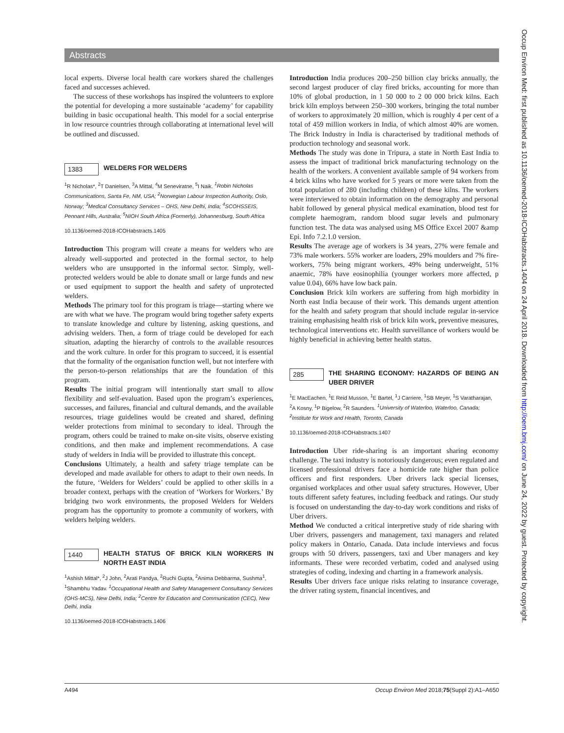Abstracts
local experts. Diverse local health care workers shared the challenges faced and successes achieved.
The success of these workshops has inspired the volunteers to explore the potential for developing a more sustainable ‘academy’ for capability building in basic occupational health. This model for a social enterprise in low resource countries through collaborating at international level will be outlined and discussed.
1383 WELDERS FOR WELDERS
<sup>1</sup> R Nicholas*, <sup>2</sup>T Danielsen, <sup>3</sup>A Mittal, <sup>4</sup>M Seneviratne, <sup>5</sup>I Naik. <sup>1</sup>Robin Nicholas Communications, Santa Fe, NM, USA; <sup>2</sup>Norwegian Labour Inspection Authority, Oslo, Norway; <sup>3</sup>Medical Consultancy Services – OHS, New Delhi, India; <sup>4</sup>SCOHSSEIS, Pennant Hills, Australia; <sup>5</sup>NIOH South Africa (Formerly), Johannesburg, South Africa
10.1136/oemed-2018-ICOHabstracts.1405
Introduction This program will create a means for welders who are already well-supported and protected in the formal sector, to help welders who are unsupported in the informal sector. Simply, well-protected welders would be able to donate small or large funds and new or used equipment to support the health and safety of unprotected welders.
Methods The primary tool for this program is triage—starting where we are with what we have. The program would bring together safety experts to translate knowledge and culture by listening, asking questions, and advising welders. Then, a form of triage could be developed for each situation, adapting the hierarchy of controls to the available resources and the work culture. In order for this program to succeed, it is essential that the formality of the organisation function well, but not interfere with the person-to-person relationships that are the foundation of this program.
Results The initial program will intentionally start small to allow flexibility and self-evaluation. Based upon the program’s experiences, successes, and failures, financial and cultural demands, and the available resources, triage guidelines would be created and shared, defining welder protections from minimal to secondary to ideal. Through the program, others could be trained to make on-site visits, observe existing conditions, and then make and implement recommendations. A case study of welders in India will be provided to illustrate this concept.
Conclusions Ultimately, a health and safety triage template can be developed and made available for others to adapt to their own needs. In the future, ‘Welders for Welders’ could be applied to other skills in a broader context, perhaps with the creation of ‘Workers for Workers.’ By bridging two work environments, the proposed Welders for Welders program has the opportunity to promote a community of workers, with welders helping welders.
1440 HEALTH STATUS OF BRICK KILN WORKERS IN NORTH EAST INDIA
<sup>1</sup> Ashish Mittal*, <sup>2</sup>J John, <sup>2</sup>Arati Pandya, <sup>2</sup>Ruchi Gupta, <sup>2</sup>Anima Debbarma, Sushma<sup>1</sup>, <sup>1</sup>Shambhu Yadav. <sup>1</sup>Occupational Health and Safety Management Consultancy Services (OHS-MCS), New Delhi, India; <sup>2</sup>Centre for Education and Communication (CEC), New Delhi, India
10.1136/oemed-2018-ICOHabstracts.1406
Introduction India produces 200–250 billion clay bricks annually, the second largest producer of clay fired bricks, accounting for more than 10% of global production, in 1 50 000 to 2 00 000 brick kilns. Each brick kiln employs between 250–300 workers, bringing the total number of workers to approximately 20 million, which is roughly 4 per cent of a total of 459 million workers in India, of which almost 40% are women. The Brick Industry in India is characterised by traditional methods of production technology and seasonal work.
Methods The study was done in Tripura, a state in North East India to assess the impact of traditional brick manufacturing technology on the health of the workers. A convenient available sample of 94 workers from 4 brick kilns who have worked for 5 years or more were taken from the total population of 280 (including children) of these kilns. The workers were interviewed to obtain information on the demography and personal habit followed by general physical medical examination, blood test for complete haemogram, random blood sugar levels and pulmonary function test. The data was analysed using MS Office Excel 2007 &amp Epi. Info 7.2.1.0 version.
Results The average age of workers is 34 years, 27% were female and 73% male workers. 55% worker are loaders, 29% moulders and 7% fire-workers, 75% being migrant workers, 49% being underweight, 51% anaemic, 78% have eosinophilia (younger workers more affected, p value 0.04), 66% have low back pain.
Conclusion Brick kiln workers are suffering from high morbidity in North east India because of their work. This demands urgent attention for the health and safety program that should include regular in-service training emphasising health risk of brick kiln work, preventive measures, technological interventions etc. Health surveillance of workers would be highly beneficial in achieving better health status.
285 THE SHARING ECONOMY: HAZARDS OF BEING AN UBER DRIVER
<sup>1</sup> E MacEachen, <sup>1</sup>E Reid Musson, <sup>1</sup>E Bartel, <sup>1</sup>J Carriere, <sup>1</sup>SB Meyer, <sup>1</sup>S Varatharajan, <sup>2</sup>A Kosny, <sup>1</sup>P Bigelow, <sup>2</sup>R Saunders. <sup>1</sup>University of Waterloo, Waterloo, Canada; <sup>2</sup>Institute for Work and Health, Toronto, Canada
10.1136/oemed-2018-ICOHabstracts.1407
Introduction Uber ride-sharing is an important sharing economy challenge. The taxi industry is notoriously dangerous; even regulated and licensed professional drivers face a homicide rate higher than police officers and first responders. Uber drivers lack special licenses, organised workplaces and other usual safety structures. However, Uber touts different safety features, including feedback and ratings. Our study is focused on understanding the day-to-day work conditions and risks of Uber drivers.
Method We conducted a critical interpretive study of ride sharing with Uber drivers, passengers and management, taxi managers and related policy makers in Ontario, Canada. Data include interviews and focus groups with 50 drivers, passengers, taxi and Uber managers and key informants. These were recorded verbatim, coded and analysed using strategies of coding, indexing and charting in a framework analysis.
Results Uber drivers face unique risks relating to insurance coverage, the driver rating system, financial incentives, and
Occup Environ Med: first published as 10.1136/oemed-2018-ICOHabstracts.1404 on 24 April 2018. Downloaded from http://oem.bmj.com/ on June 24, 2022 by guest. Protected by copyright.
A494 Occup Environ Med 2018;75(Suppl 2):A1–A650